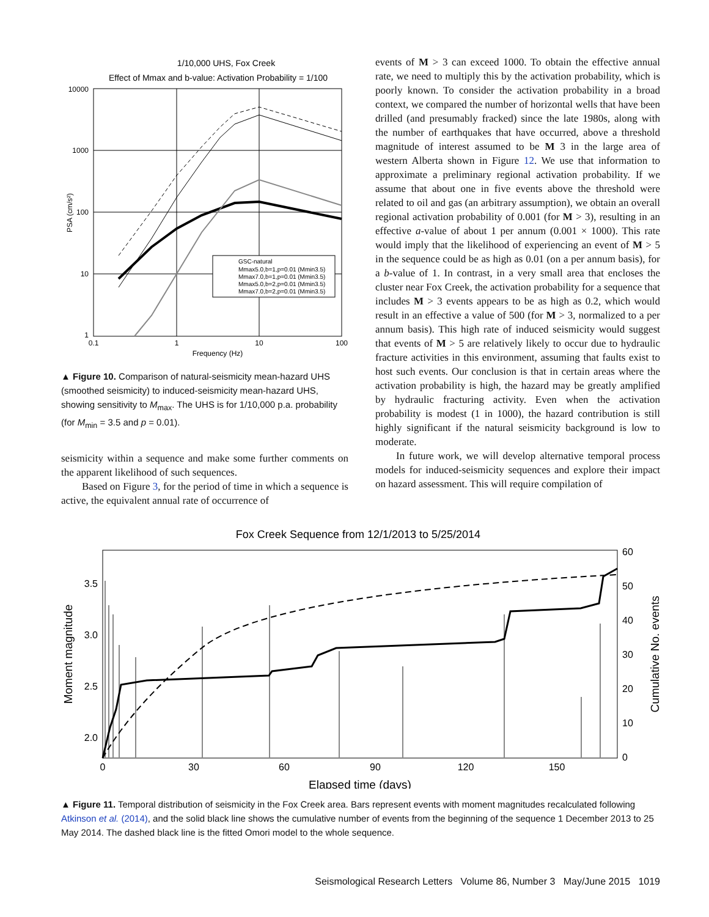1/10,000 UHS, Fox Creek
Effect of Mmax and b-value: Activation Probability = 1/100
10000
1000
100
10
1
0.1
1
10
100
Frequency (Hz)
PSA (cm/s²)
GSC-natural
Mmax5.0,b=1,p=0.01 (Mmin3.5)
Mmax7.0,b=1,p=0.01 (Mmin3.5)
Mmax5.0,b=2,p=0.01 (Mmin3.5)
Mmax7.0,b=2,p=0.01 (Mmin3.5)
▲ Figure 10. Comparison of natural-seismicity mean-hazard UHS (smoothed seismicity) to induced-seismicity mean-hazard UHS, showing sensitivity to M<sub>max</sub>. The UHS is for 1/10,000 p.a. probability (for M<sub>min</sub> = 3.5 and p = 0.01).
seismicity within a sequence and make some further comments on the apparent likelihood of such sequences.
Based on Figure 3, for the period of time in which a sequence is active, the equivalent annual rate of occurrence of
events of M > 3 can exceed 1000. To obtain the effective annual rate, we need to multiply this by the activation probability, which is poorly known. To consider the activation probability in a broad context, we compared the number of horizontal wells that have been drilled (and presumably fracked) since the late 1980s, along with the number of earthquakes that have occurred, above a threshold magnitude of interest assumed to be M 3 in the large area of western Alberta shown in Figure 12. We use that information to approximate a preliminary regional activation probability. If we assume that about one in five events above the threshold were related to oil and gas (an arbitrary assumption), we obtain an overall regional activation probability of 0.001 (for M > 3), resulting in an effective a-value of about 1 per annum (0.001 × 1000). This rate would imply that the likelihood of experiencing an event of M > 5 in the sequence could be as high as 0.01 (on a per annum basis), for a b-value of 1. In contrast, in a very small area that encloses the cluster near Fox Creek, the activation probability for a sequence that includes M > 3 events appears to be as high as 0.2, which would result in an effective a value of 500 (for M > 3, normalized to a per annum basis). This high rate of induced seismicity would suggest that events of M > 5 are relatively likely to occur due to hydraulic fracture activities in this environment, assuming that faults exist to host such events. Our conclusion is that in certain areas where the activation probability is high, the hazard may be greatly amplified by hydraulic fracturing activity. Even when the activation probability is modest (1 in 1000), the hazard contribution is still highly significant if the natural seismicity background is low to moderate.
In future work, we will develop alternative temporal process models for induced-seismicity sequences and explore their impact on hazard assessment. This will require compilation of
Fox Creek Sequence from 12/1/2013 to 5/25/2014
3.5
3.0
2.5
2.0
60
50
40
30
20
10
0
0
30
60
90
120
150
Elapsed time (days)
Moment magnitude
Cumulative No. events
▲ Figure 11. Temporal distribution of seismicity in the Fox Creek area. Bars represent events with moment magnitudes recalculated following Atkinson et al. (2014), and the solid black line shows the cumulative number of events from the beginning of the sequence 1 December 2013 to 25 May 2014. The dashed black line is the fitted Omori model to the whole sequence.
Seismological Research Letters Volume 86, Number 3 May/June 2015 1019